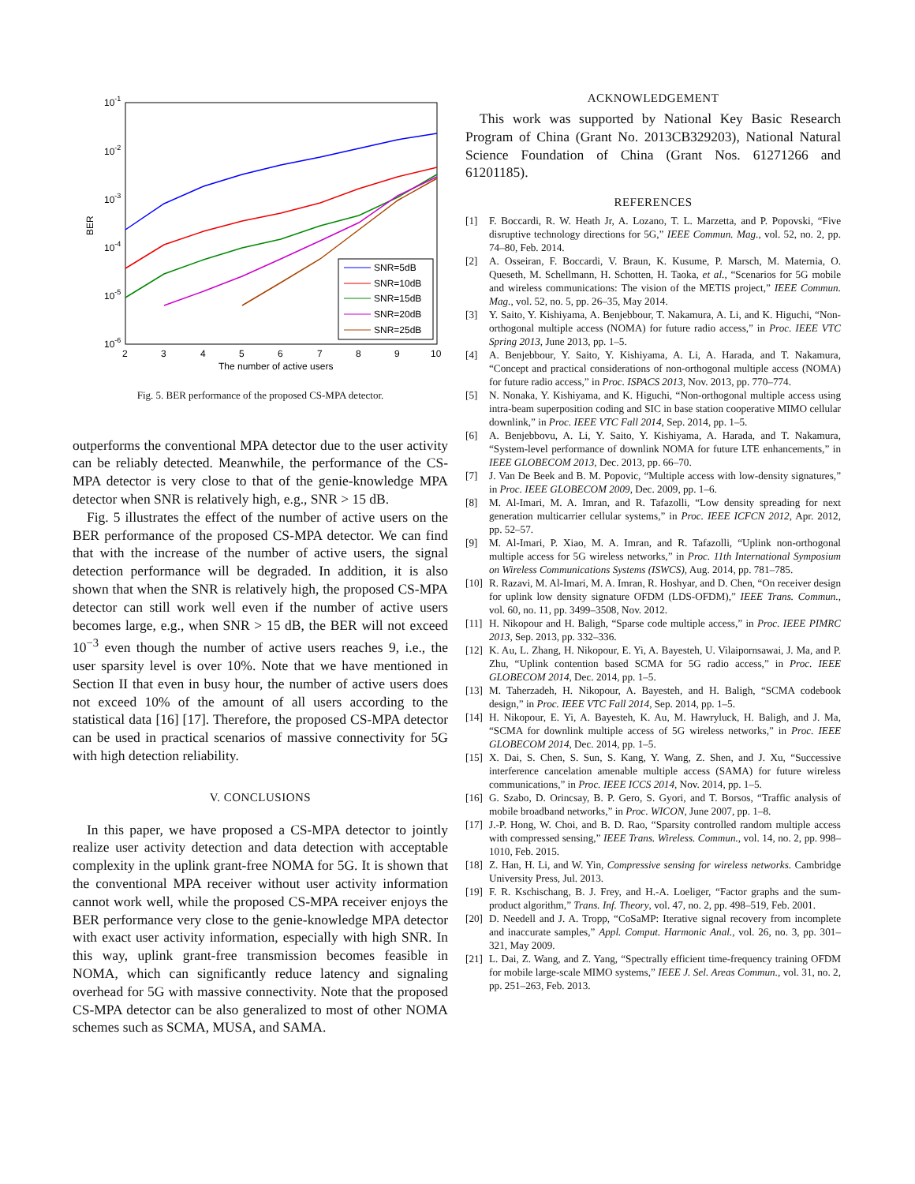10-1
10-2
10-3
10-4
10-5
10-6
2
3
4
5
6
7
8
9
10
The number of active users
BER
SNR=5dB
SNR=10dB
SNR=15dB
SNR=20dB
SNR=25dB
Fig. 5. BER performance of the proposed CS-MPA detector.
outperforms the conventional MPA detector due to the user activity can be reliably detected. Meanwhile, the performance of the CS-MPA detector is very close to that of the genie-knowledge MPA detector when SNR is relatively high, e.g., SNR > 15 dB.
Fig. 5 illustrates the effect of the number of active users on the BER performance of the proposed CS-MPA detector. We can find that with the increase of the number of active users, the signal detection performance will be degraded. In addition, it is also shown that when the SNR is relatively high, the proposed CS-MPA detector can still work well even if the number of active users becomes large, e.g., when SNR > 15 dB, the BER will not exceed 10<sup>−3</sup> even though the number of active users reaches 9, i.e., the user sparsity level is over 10%. Note that we have mentioned in Section II that even in busy hour, the number of active users does not exceed 10% of the amount of all users according to the statistical data [16] [17]. Therefore, the proposed CS-MPA detector can be used in practical scenarios of massive connectivity for 5G with high detection reliability.
V. CONCLUSIONS
In this paper, we have proposed a CS-MPA detector to jointly realize user activity detection and data detection with acceptable complexity in the uplink grant-free NOMA for 5G. It is shown that the conventional MPA receiver without user activity information cannot work well, while the proposed CS-MPA receiver enjoys the BER performance very close to the genie-knowledge MPA detector with exact user activity information, especially with high SNR. In this way, uplink grant-free transmission becomes feasible in NOMA, which can significantly reduce latency and signaling overhead for 5G with massive connectivity. Note that the proposed CS-MPA detector can be also generalized to most of other NOMA schemes such as SCMA, MUSA, and SAMA.
ACKNOWLEDGEMENT
This work was supported by National Key Basic Research Program of China (Grant No. 2013CB329203), National Natural Science Foundation of China (Grant Nos. 61271266 and 61201185).
REFERENCES
[1] F. Boccardi, R. W. Heath Jr, A. Lozano, T. L. Marzetta, and P. Popovski, “Five disruptive technology directions for 5G,” IEEE Commun. Mag., vol. 52, no. 2, pp. 74–80, Feb. 2014.
[2] A. Osseiran, F. Boccardi, V. Braun, K. Kusume, P. Marsch, M. Maternia, O. Queseth, M. Schellmann, H. Schotten, H. Taoka, et al., “Scenarios for 5G mobile and wireless communications: The vision of the METIS project,” IEEE Commun. Mag., vol. 52, no. 5, pp. 26–35, May 2014.
[3] Y. Saito, Y. Kishiyama, A. Benjebbour, T. Nakamura, A. Li, and K. Higuchi, “Non-orthogonal multiple access (NOMA) for future radio access,” in Proc. IEEE VTC Spring 2013, June 2013, pp. 1–5.
[4] A. Benjebbour, Y. Saito, Y. Kishiyama, A. Li, A. Harada, and T. Nakamura, “Concept and practical considerations of non-orthogonal multiple access (NOMA) for future radio access,” in Proc. ISPACS 2013, Nov. 2013, pp. 770–774.
[5] N. Nonaka, Y. Kishiyama, and K. Higuchi, “Non-orthogonal multiple access using intra-beam superposition coding and SIC in base station cooperative MIMO cellular downlink,” in Proc. IEEE VTC Fall 2014, Sep. 2014, pp. 1–5.
[6] A. Benjebbovu, A. Li, Y. Saito, Y. Kishiyama, A. Harada, and T. Nakamura, “System-level performance of downlink NOMA for future LTE enhancements,” in IEEE GLOBECOM 2013, Dec. 2013, pp. 66–70.
[7] J. Van De Beek and B. M. Popovic, “Multiple access with low-density signatures,” in Proc. IEEE GLOBECOM 2009, Dec. 2009, pp. 1–6.
[8] M. Al-Imari, M. A. Imran, and R. Tafazolli, “Low density spreading for next generation multicarrier cellular systems,” in Proc. IEEE ICFCN 2012, Apr. 2012, pp. 52–57.
[9] M. Al-Imari, P. Xiao, M. A. Imran, and R. Tafazolli, “Uplink non-orthogonal multiple access for 5G wireless networks,” in Proc. 11th International Symposium on Wireless Communications Systems (ISWCS), Aug. 2014, pp. 781–785.
[10] R. Razavi, M. Al-Imari, M. A. Imran, R. Hoshyar, and D. Chen, “On receiver design for uplink low density signature OFDM (LDS-OFDM),” IEEE Trans. Commun., vol. 60, no. 11, pp. 3499–3508, Nov. 2012.
[11] H. Nikopour and H. Baligh, “Sparse code multiple access,” in Proc. IEEE PIMRC 2013, Sep. 2013, pp. 332–336.
[12] K. Au, L. Zhang, H. Nikopour, E. Yi, A. Bayesteh, U. Vilaipornsawai, J. Ma, and P. Zhu, “Uplink contention based SCMA for 5G radio access,” in Proc. IEEE GLOBECOM 2014, Dec. 2014, pp. 1–5.
[13] M. Taherzadeh, H. Nikopour, A. Bayesteh, and H. Baligh, “SCMA codebook design,” in Proc. IEEE VTC Fall 2014, Sep. 2014, pp. 1–5.
[14] H. Nikopour, E. Yi, A. Bayesteh, K. Au, M. Hawryluck, H. Baligh, and J. Ma, “SCMA for downlink multiple access of 5G wireless networks,” in Proc. IEEE GLOBECOM 2014, Dec. 2014, pp. 1–5.
[15] X. Dai, S. Chen, S. Sun, S. Kang, Y. Wang, Z. Shen, and J. Xu, “Successive interference cancelation amenable multiple access (SAMA) for future wireless communications,” in Proc. IEEE ICCS 2014, Nov. 2014, pp. 1–5.
[16] G. Szabo, D. Orincsay, B. P. Gero, S. Gyori, and T. Borsos, “Traffic analysis of mobile broadband networks,” in Proc. WICON, June 2007, pp. 1–8.
[17] J.-P. Hong, W. Choi, and B. D. Rao, “Sparsity controlled random multiple access with compressed sensing,” IEEE Trans. Wireless. Commun., vol. 14, no. 2, pp. 998–1010, Feb. 2015.
[18] Z. Han, H. Li, and W. Yin, Compressive sensing for wireless networks. Cambridge University Press, Jul. 2013.
[19] F. R. Kschischang, B. J. Frey, and H.-A. Loeliger, “Factor graphs and the sum-product algorithm,” Trans. Inf. Theory, vol. 47, no. 2, pp. 498–519, Feb. 2001.
[20] D. Needell and J. A. Tropp, “CoSaMP: Iterative signal recovery from incomplete and inaccurate samples,” Appl. Comput. Harmonic Anal., vol. 26, no. 3, pp. 301–321, May 2009.
[21] L. Dai, Z. Wang, and Z. Yang, “Spectrally efficient time-frequency training OFDM for mobile large-scale MIMO systems,” IEEE J. Sel. Areas Commun., vol. 31, no. 2, pp. 251–263, Feb. 2013.